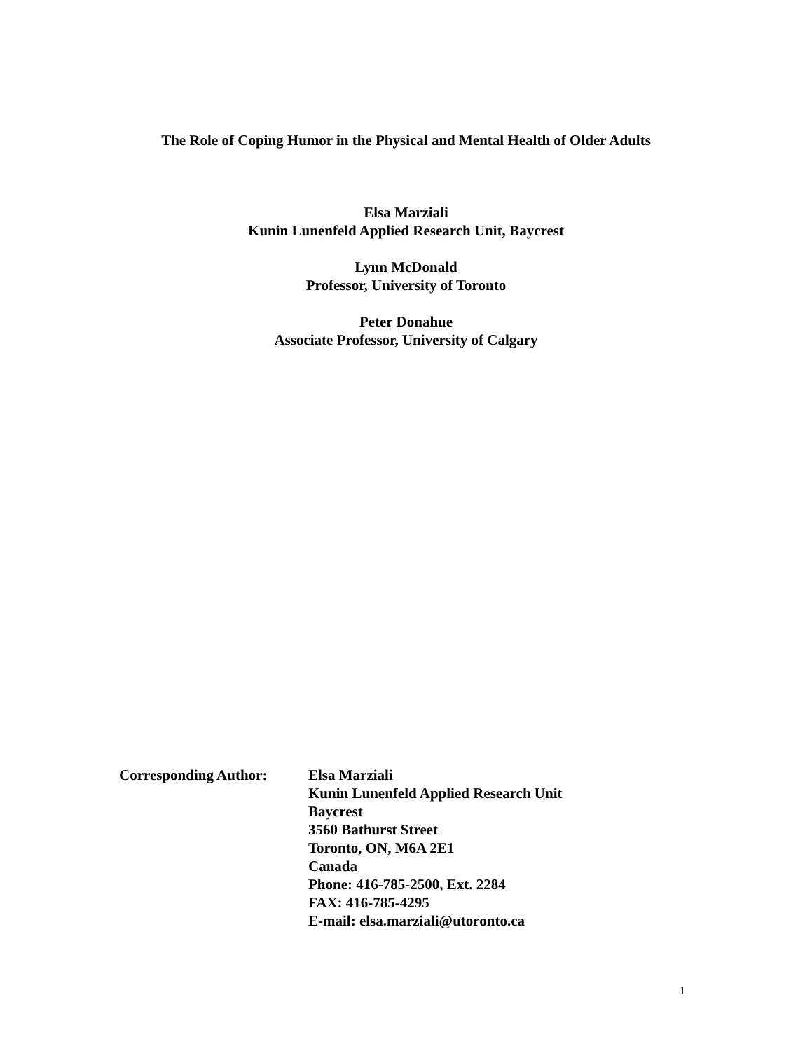The Role of Coping Humor in the Physical and Mental Health of Older Adults
Elsa Marziali
Kunin Lunenfeld Applied Research Unit, Baycrest
Lynn McDonald
Professor, University of Toronto
Peter Donahue
Associate Professor, University of Calgary
Corresponding Author: Elsa Marziali
Kunin Lunenfeld Applied Research Unit
Baycrest
3560 Bathurst Street
Toronto, ON, M6A 2E1
Canada
Phone: 416-785-2500, Ext. 2284
FAX: 416-785-4295
E-mail: elsa.marziali@utoronto.ca
1